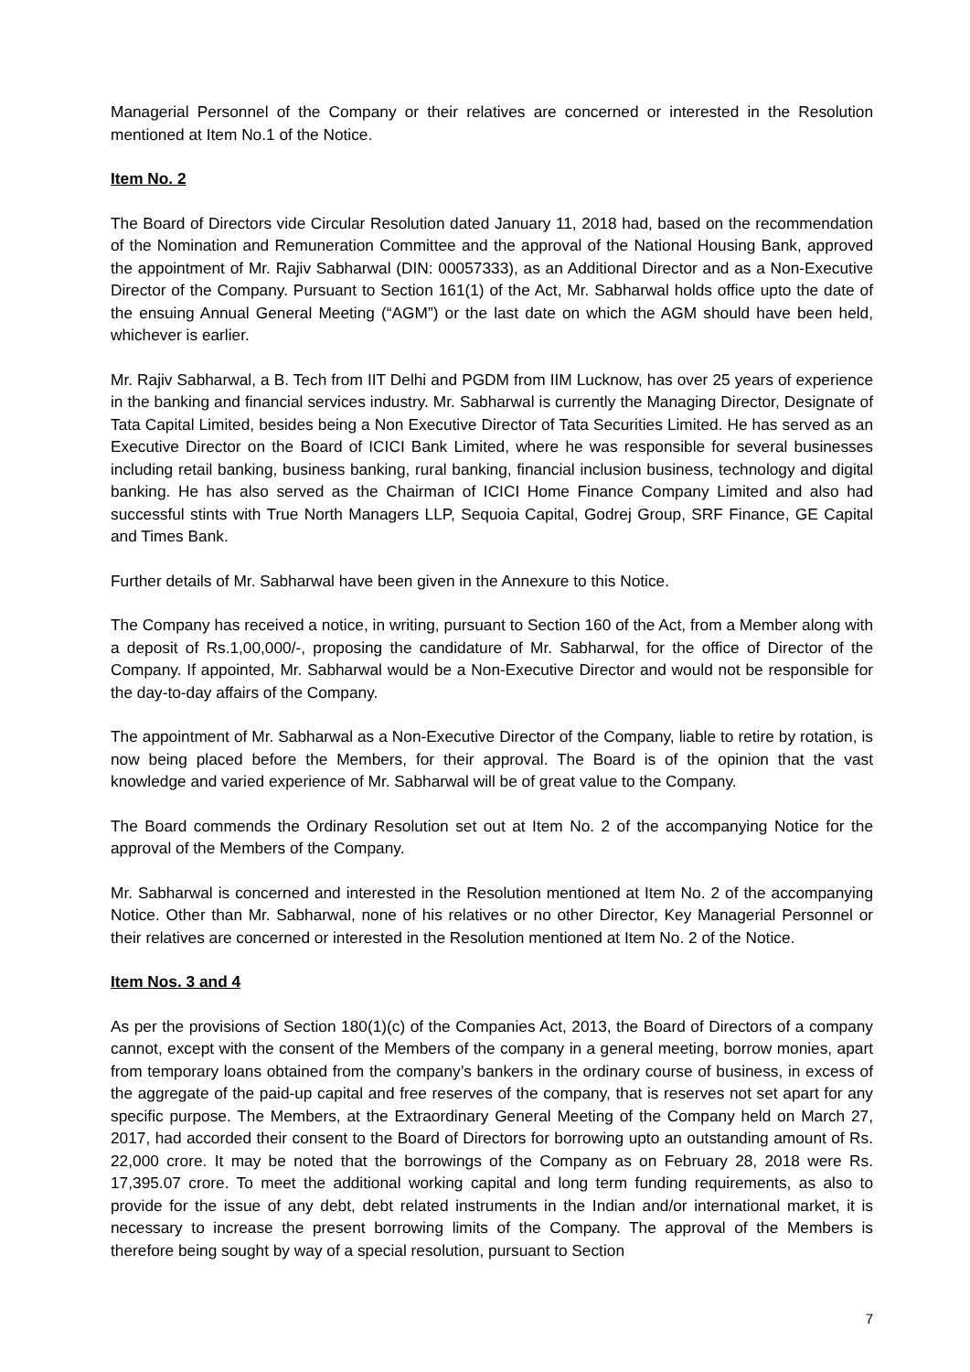Managerial Personnel of the Company or their relatives are concerned or interested in the Resolution mentioned at Item No.1 of the Notice.
Item No. 2
The Board of Directors vide Circular Resolution dated January 11, 2018 had, based on the recommendation of the Nomination and Remuneration Committee and the approval of the National Housing Bank, approved the appointment of Mr. Rajiv Sabharwal (DIN: 00057333), as an Additional Director and as a Non-Executive Director of the Company. Pursuant to Section 161(1) of the Act, Mr. Sabharwal holds office upto the date of the ensuing Annual General Meeting (“AGM”) or the last date on which the AGM should have been held, whichever is earlier.
Mr. Rajiv Sabharwal, a B. Tech from IIT Delhi and PGDM from IIM Lucknow, has over 25 years of experience in the banking and financial services industry. Mr. Sabharwal is currently the Managing Director, Designate of Tata Capital Limited, besides being a Non Executive Director of Tata Securities Limited. He has served as an Executive Director on the Board of ICICI Bank Limited, where he was responsible for several businesses including retail banking, business banking, rural banking, financial inclusion business, technology and digital banking. He has also served as the Chairman of ICICI Home Finance Company Limited and also had successful stints with True North Managers LLP, Sequoia Capital, Godrej Group, SRF Finance, GE Capital and Times Bank.
Further details of Mr. Sabharwal have been given in the Annexure to this Notice.
The Company has received a notice, in writing, pursuant to Section 160 of the Act, from a Member along with a deposit of Rs.1,00,000/-, proposing the candidature of Mr. Sabharwal, for the office of Director of the Company. If appointed, Mr. Sabharwal would be a Non-Executive Director and would not be responsible for the day-to-day affairs of the Company.
The appointment of Mr. Sabharwal as a Non-Executive Director of the Company, liable to retire by rotation, is now being placed before the Members, for their approval. The Board is of the opinion that the vast knowledge and varied experience of Mr. Sabharwal will be of great value to the Company.
The Board commends the Ordinary Resolution set out at Item No. 2 of the accompanying Notice for the approval of the Members of the Company.
Mr. Sabharwal is concerned and interested in the Resolution mentioned at Item No. 2 of the accompanying Notice. Other than Mr. Sabharwal, none of his relatives or no other Director, Key Managerial Personnel or their relatives are concerned or interested in the Resolution mentioned at Item No. 2 of the Notice.
Item Nos. 3 and 4
As per the provisions of Section 180(1)(c) of the Companies Act, 2013, the Board of Directors of a company cannot, except with the consent of the Members of the company in a general meeting, borrow monies, apart from temporary loans obtained from the company’s bankers in the ordinary course of business, in excess of the aggregate of the paid-up capital and free reserves of the company, that is reserves not set apart for any specific purpose. The Members, at the Extraordinary General Meeting of the Company held on March 27, 2017, had accorded their consent to the Board of Directors for borrowing upto an outstanding amount of Rs. 22,000 crore. It may be noted that the borrowings of the Company as on February 28, 2018 were Rs. 17,395.07 crore. To meet the additional working capital and long term funding requirements, as also to provide for the issue of any debt, debt related instruments in the Indian and/or international market, it is necessary to increase the present borrowing limits of the Company. The approval of the Members is therefore being sought by way of a special resolution, pursuant to Section
7